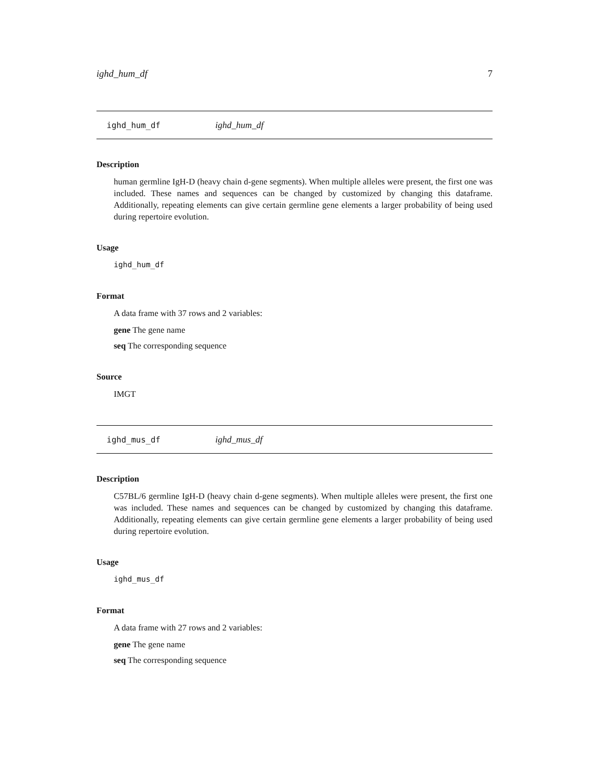ighd_hum_df 7
ighd_hum_df ighd_hum_df
Description
human germline IgH-D (heavy chain d-gene segments). When multiple alleles were present, the first one was included. These names and sequences can be changed by customized by changing this dataframe. Additionally, repeating elements can give certain germline gene elements a larger probability of being used during repertoire evolution.
Usage
ighd_hum_df
Format
A data frame with 37 rows and 2 variables:
gene The gene name
seq The corresponding sequence
Source
IMGT
ighd_mus_df ighd_mus_df
Description
C57BL/6 germline IgH-D (heavy chain d-gene segments). When multiple alleles were present, the first one was included. These names and sequences can be changed by customized by changing this dataframe. Additionally, repeating elements can give certain germline gene elements a larger probability of being used during repertoire evolution.
Usage
ighd_mus_df
Format
A data frame with 27 rows and 2 variables:
gene The gene name
seq The corresponding sequence